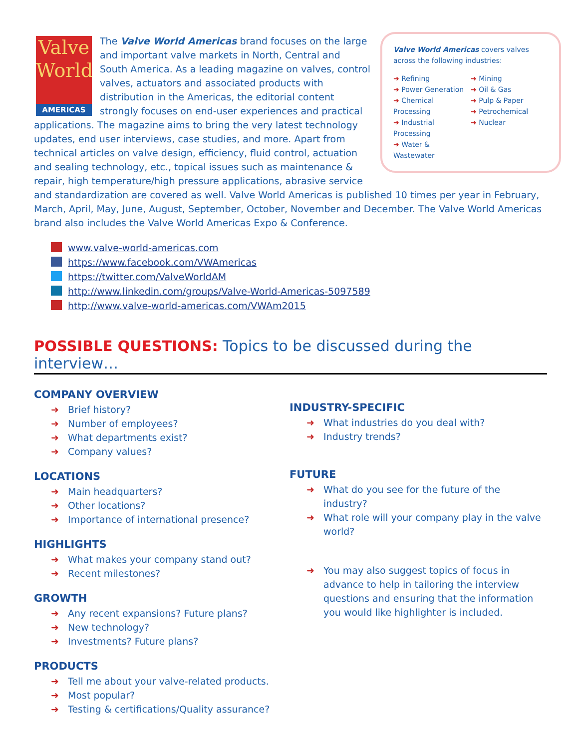Valve World
AMERICAS
Valve World Americas covers valves across the following industries:
➜ Refining
➜ Power Generation
➜ Chemical Processing
➜ Industrial Processing
➜ Water & Wastewater
➜ Mining
➜ Oil & Gas
➜ Pulp & Paper
➜ Petrochemical
➜ Nuclear
The Valve World Americas brand focuses on the large and important valve markets in North, Central and South America. As a leading magazine on valves, control valves, actuators and associated products with distribution in the Americas, the editorial content strongly focuses on end-user experiences and practical applications. The magazine aims to bring the very latest technology updates, end user interviews, case studies, and more. Apart from technical articles on valve design, efficiency, fluid control, actuation and sealing technology, etc., topical issues such as maintenance & repair, high temperature/high pressure applications, abrasive service and standardization are covered as well. Valve World Americas is published 10 times per year in February, March, April, May, June, August, September, October, November and December. The Valve World Americas brand also includes the Valve World Americas Expo & Conference.
www.valve-world-americas.com
https://www.facebook.com/VWAmericas
https://twitter.com/ValveWorldAM
http://www.linkedin.com/groups/Valve-World-Americas-5097589
http://www.valve-world-americas.com/VWAm2015
POSSIBLE QUESTIONS: Topics to be discussed during the interview…
COMPANY OVERVIEW
➜ Brief history?
➜ Number of employees?
➜ What departments exist?
➜ Company values?
LOCATIONS
➜ Main headquarters?
➜ Other locations?
➜ Importance of international presence?
HIGHLIGHTS
➜ What makes your company stand out?
➜ Recent milestones?
GROWTH
➜ Any recent expansions? Future plans?
➜ New technology?
➜ Investments? Future plans?
PRODUCTS
➜ Tell me about your valve-related products.
➜ Most popular?
➜ Testing & certifications/Quality assurance?
INDUSTRY-SPECIFIC
➜ What industries do you deal with?
➜ Industry trends?
FUTURE
➜ What do you see for the future of the industry?
➜ What role will your company play in the valve world?
➜ You may also suggest topics of focus in advance to help in tailoring the interview questions and ensuring that the information you would like highlighter is included.